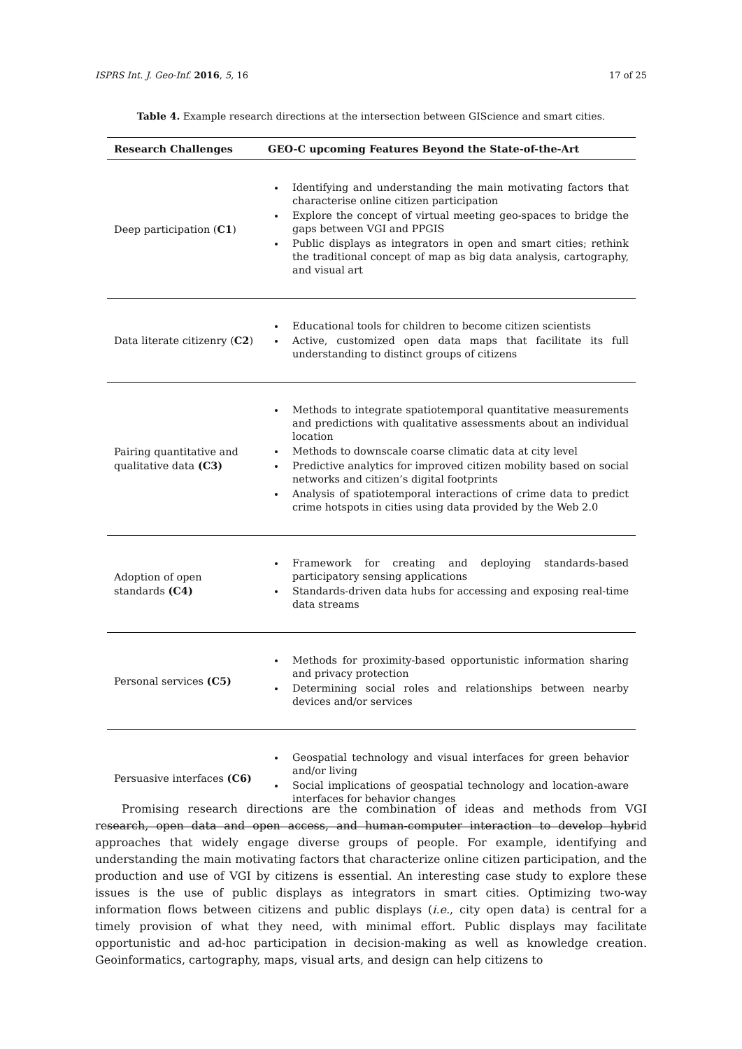ISPRS Int. J. Geo-Inf. 2016, 5, 16 17 of 25
Table 4. Example research directions at the intersection between GIScience and smart cities.
| Research Challenges | GEO-C upcoming Features Beyond the State-of-the-Art |
| --- | --- |
| Deep participation ( C1 ) | Identifying and understanding the main motivating factors that characterise online citizen participation Explore the concept of virtual meeting geo-spaces to bridge the gaps between VGI and PPGIS Public displays as integrators in open and smart cities; rethink the traditional concept of map as big data analysis, cartography, and visual art |
| Data literate citizenry ( C2 ) | Educational tools for children to become citizen scientists Active, customized open data maps that facilitate its full understanding to distinct groups of citizens |
| Pairing quantitative and qualitative data (C3) | Methods to integrate spatiotemporal quantitative measurements and predictions with qualitative assessments about an individual location Methods to downscale coarse climatic data at city level Predictive analytics for improved citizen mobility based on social networks and citizen’s digital footprints Analysis of spatiotemporal interactions of crime data to predict crime hotspots in cities using data provided by the Web 2.0 |
| Adoption of open standards (C4) | Framework for creating and deploying standards-based participatory sensing applications Standards-driven data hubs for accessing and exposing real-time data streams |
| Personal services (C5) | Methods for proximity-based opportunistic information sharing and privacy protection Determining social roles and relationships between nearby devices and/or services |
| Persuasive interfaces (C6) | Geospatial technology and visual interfaces for green behavior and/or living Social implications of geospatial technology and location-aware interfaces for behavior changes |
Promising research directions are the combination of ideas and methods from VGI research, open data and open access, and human-computer interaction to develop hybrid approaches that widely engage diverse groups of people. For example, identifying and understanding the main motivating factors that characterize online citizen participation, and the production and use of VGI by citizens is essential. An interesting case study to explore these issues is the use of public displays as integrators in smart cities. Optimizing two-way information flows between citizens and public displays (i.e., city open data) is central for a timely provision of what they need, with minimal effort. Public displays may facilitate opportunistic and ad-hoc participation in decision-making as well as knowledge creation. Geoinformatics, cartography, maps, visual arts, and design can help citizens to